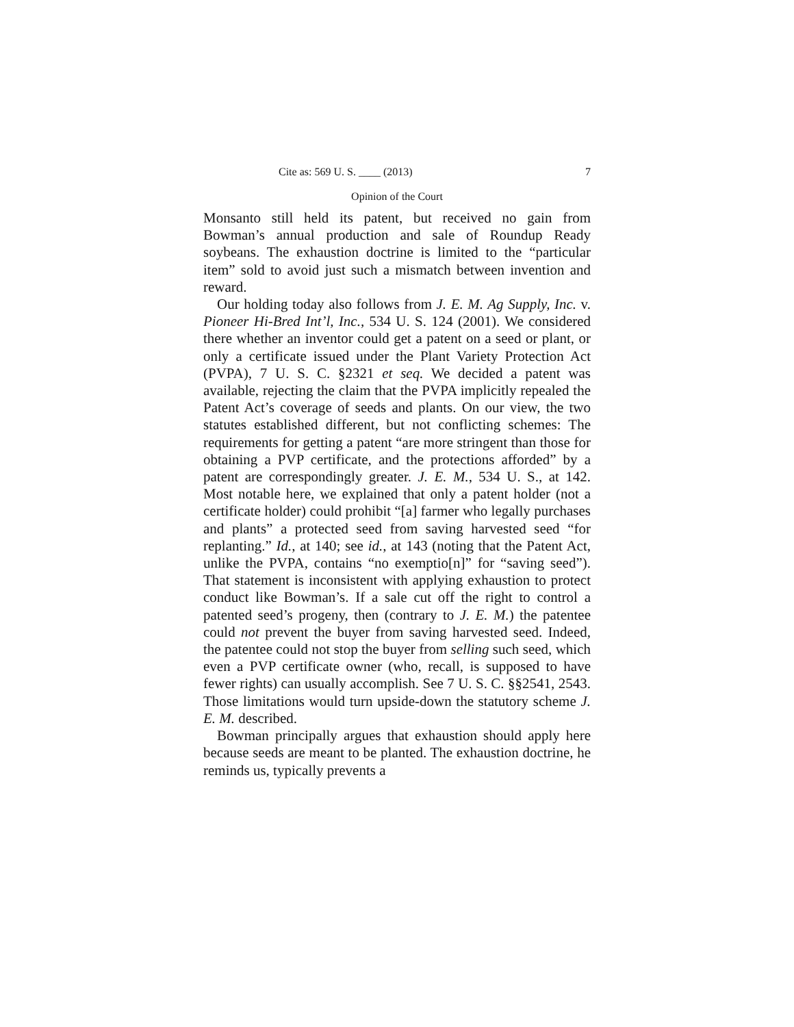Cite as: 569 U. S. ____ (2013) 7
Opinion of the Court
Monsanto still held its patent, but received no gain from Bowman’s annual production and sale of Roundup Ready soybeans. The exhaustion doctrine is limited to the “particular item” sold to avoid just such a mismatch between invention and reward.
Our holding today also follows from J. E. M. Ag Supply, Inc. v. Pioneer Hi-Bred Int’l, Inc., 534 U. S. 124 (2001). We considered there whether an inventor could get a patent on a seed or plant, or only a certificate issued under the Plant Variety Protection Act (PVPA), 7 U. S. C. §2321 et seq. We decided a patent was available, rejecting the claim that the PVPA implicitly repealed the Patent Act’s coverage of seeds and plants. On our view, the two statutes established different, but not conflicting schemes: The requirements for getting a patent “are more stringent than those for obtaining a PVP certificate, and the protections afforded” by a patent are correspondingly greater. J. E. M., 534 U. S., at 142. Most notable here, we explained that only a patent holder (not a certificate holder) could prohibit “[a] farmer who legally purchases and plants” a protected seed from saving harvested seed “for replanting.” Id., at 140; see id., at 143 (noting that the Patent Act, unlike the PVPA, contains “no exemptio[n]” for “saving seed”). That statement is inconsistent with applying exhaustion to protect conduct like Bowman’s. If a sale cut off the right to control a patented seed’s progeny, then (contrary to J. E. M.) the patentee could not prevent the buyer from saving harvested seed. Indeed, the patentee could not stop the buyer from selling such seed, which even a PVP certificate owner (who, recall, is supposed to have fewer rights) can usually accomplish. See 7 U. S. C. §§2541, 2543. Those limitations would turn upside-down the statutory scheme J. E. M. described.
Bowman principally argues that exhaustion should apply here because seeds are meant to be planted. The exhaustion doctrine, he reminds us, typically prevents a